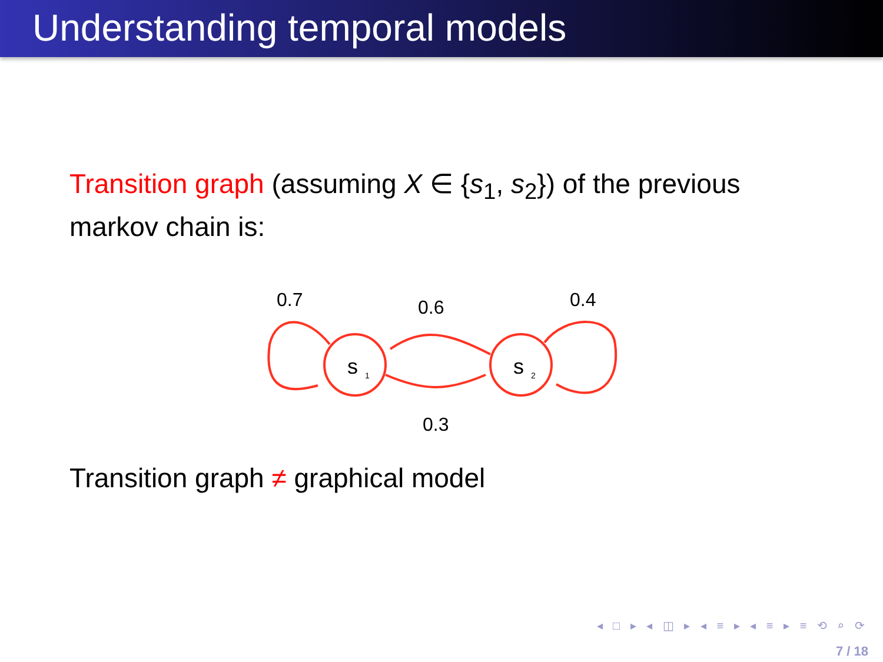Understanding temporal models
Transition graph (assuming X ∈ {s<sub>1</sub>, s<sub>2</sub>}) of the previous markov chain is:
0.7
0.6
0.4
0.3
s
1
s
2
Transition graph ≠ graphical model
◂ □ ▸ ◂ ◫ ▸ ◂ ≡ ▸ ◂ ≡ ▸ ≡ ⟲ ⌕ ⟳
7 / 18